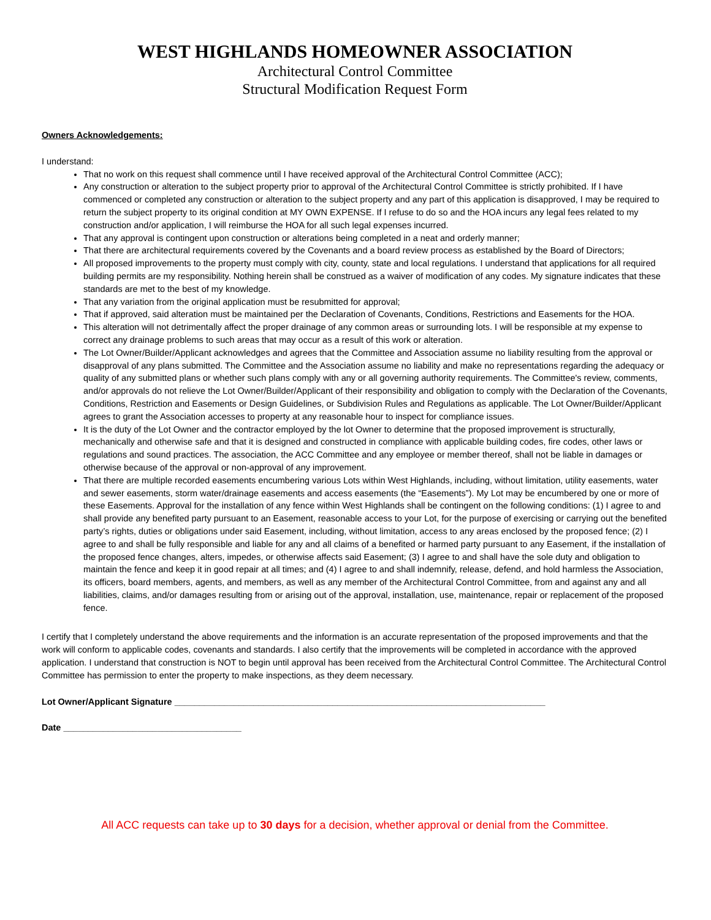WEST HIGHLANDS HOMEOWNER ASSOCIATION
Architectural Control Committee
Structural Modification Request Form
Owners Acknowledgements:
I understand:
That no work on this request shall commence until I have received approval of the Architectural Control Committee (ACC);
Any construction or alteration to the subject property prior to approval of the Architectural Control Committee is strictly prohibited. If I have commenced or completed any construction or alteration to the subject property and any part of this application is disapproved, I may be required to return the subject property to its original condition at MY OWN EXPENSE. If I refuse to do so and the HOA incurs any legal fees related to my construction and/or application, I will reimburse the HOA for all such legal expenses incurred.
That any approval is contingent upon construction or alterations being completed in a neat and orderly manner;
That there are architectural requirements covered by the Covenants and a board review process as established by the Board of Directors;
All proposed improvements to the property must comply with city, county, state and local regulations. I understand that applications for all required building permits are my responsibility. Nothing herein shall be construed as a waiver of modification of any codes. My signature indicates that these standards are met to the best of my knowledge.
That any variation from the original application must be resubmitted for approval;
That if approved, said alteration must be maintained per the Declaration of Covenants, Conditions, Restrictions and Easements for the HOA.
This alteration will not detrimentally affect the proper drainage of any common areas or surrounding lots. I will be responsible at my expense to correct any drainage problems to such areas that may occur as a result of this work or alteration.
The Lot Owner/Builder/Applicant acknowledges and agrees that the Committee and Association assume no liability resulting from the approval or disapproval of any plans submitted. The Committee and the Association assume no liability and make no representations regarding the adequacy or quality of any submitted plans or whether such plans comply with any or all governing authority requirements. The Committee's review, comments, and/or approvals do not relieve the Lot Owner/Builder/Applicant of their responsibility and obligation to comply with the Declaration of the Covenants, Conditions, Restriction and Easements or Design Guidelines, or Subdivision Rules and Regulations as applicable. The Lot Owner/Builder/Applicant agrees to grant the Association accesses to property at any reasonable hour to inspect for compliance issues.
It is the duty of the Lot Owner and the contractor employed by the lot Owner to determine that the proposed improvement is structurally, mechanically and otherwise safe and that it is designed and constructed in compliance with applicable building codes, fire codes, other laws or regulations and sound practices. The association, the ACC Committee and any employee or member thereof, shall not be liable in damages or otherwise because of the approval or non-approval of any improvement.
That there are multiple recorded easements encumbering various Lots within West Highlands, including, without limitation, utility easements, water and sewer easements, storm water/drainage easements and access easements (the “Easements”). My Lot may be encumbered by one or more of these Easements. Approval for the installation of any fence within West Highlands shall be contingent on the following conditions: (1) I agree to and shall provide any benefited party pursuant to an Easement, reasonable access to your Lot, for the purpose of exercising or carrying out the benefited party’s rights, duties or obligations under said Easement, including, without limitation, access to any areas enclosed by the proposed fence; (2) I agree to and shall be fully responsible and liable for any and all claims of a benefited or harmed party pursuant to any Easement, if the installation of the proposed fence changes, alters, impedes, or otherwise affects said Easement; (3) I agree to and shall have the sole duty and obligation to maintain the fence and keep it in good repair at all times; and (4) I agree to and shall indemnify, release, defend, and hold harmless the Association, its officers, board members, agents, and members, as well as any member of the Architectural Control Committee, from and against any and all liabilities, claims, and/or damages resulting from or arising out of the approval, installation, use, maintenance, repair or replacement of the proposed fence.
I certify that I completely understand the above requirements and the information is an accurate representation of the proposed improvements and that the work will conform to applicable codes, covenants and standards. I also certify that the improvements will be completed in accordance with the approved application. I understand that construction is NOT to begin until approval has been received from the Architectural Control Committee. The Architectural Control Committee has permission to enter the property to make inspections, as they deem necessary.
Lot Owner/Applicant Signature ___________________________________________________________________________
Date ____________________________________
All ACC requests can take up to 30 days for a decision, whether approval or denial from the Committee.